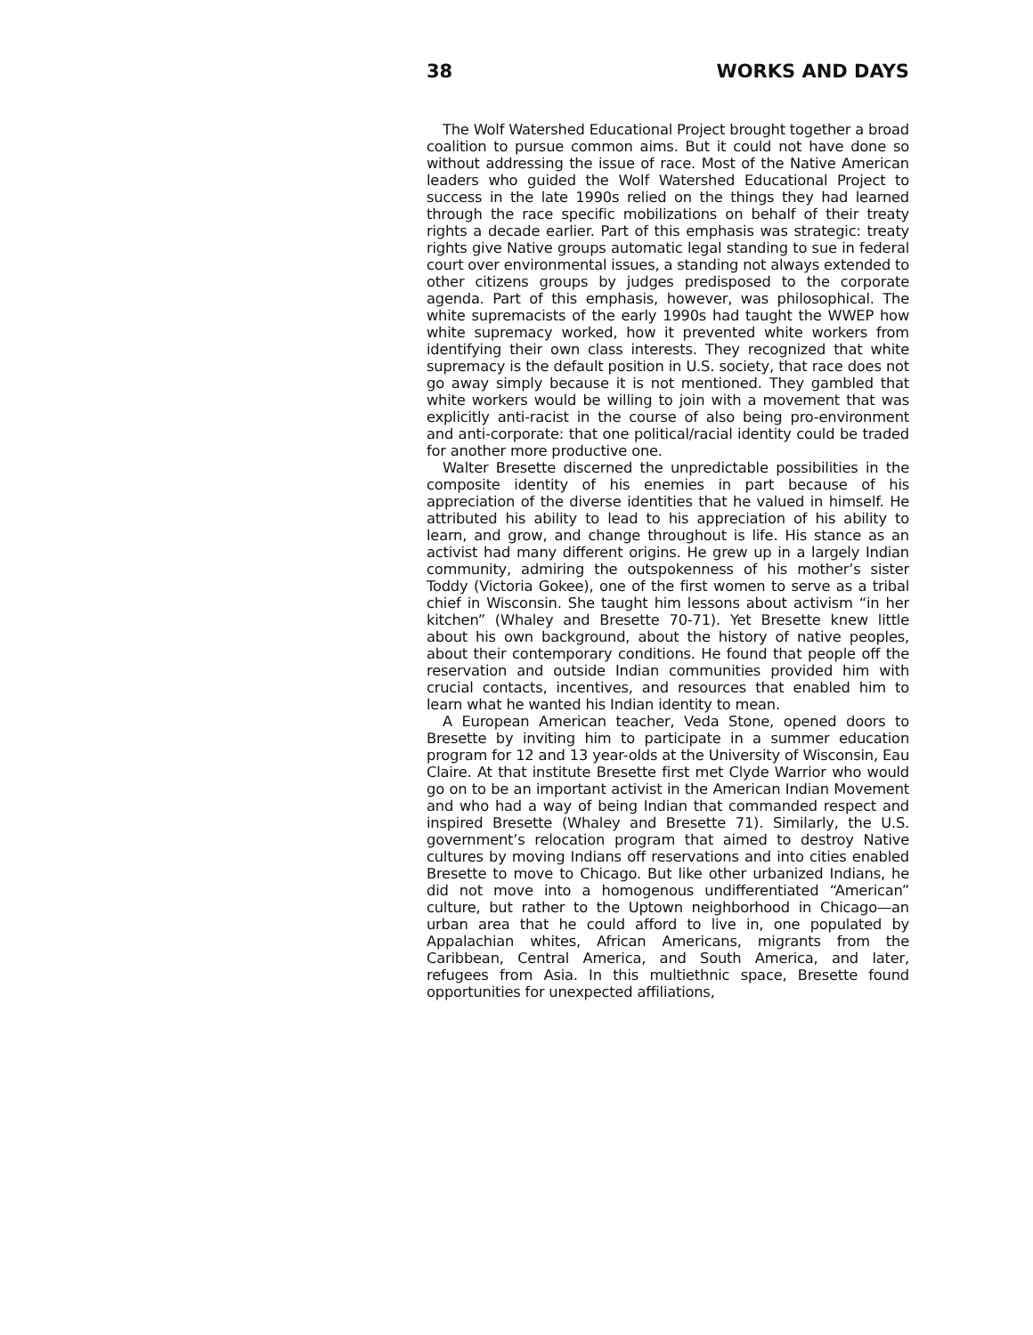38 WORKS AND DAYS
The Wolf Watershed Educational Project brought together a broad coalition to pursue common aims. But it could not have done so without addressing the issue of race. Most of the Native American leaders who guided the Wolf Watershed Educational Project to success in the late 1990s relied on the things they had learned through the race specific mobilizations on behalf of their treaty rights a decade earlier. Part of this emphasis was strategic: treaty rights give Native groups automatic legal standing to sue in federal court over environmental issues, a standing not always extended to other citizens groups by judges predisposed to the corporate agenda. Part of this emphasis, however, was philosophical. The white supremacists of the early 1990s had taught the WWEP how white supremacy worked, how it prevented white workers from identifying their own class interests. They recognized that white supremacy is the default position in U.S. society, that race does not go away simply because it is not mentioned. They gambled that white workers would be willing to join with a movement that was explicitly anti-racist in the course of also being pro-environment and anti-corporate: that one political/racial identity could be traded for another more productive one.
Walter Bresette discerned the unpredictable possibilities in the composite identity of his enemies in part because of his appreciation of the diverse identities that he valued in himself. He attributed his ability to lead to his appreciation of his ability to learn, and grow, and change throughout is life. His stance as an activist had many different origins. He grew up in a largely Indian community, admiring the outspokenness of his mother’s sister Toddy (Victoria Gokee), one of the first women to serve as a tribal chief in Wisconsin. She taught him lessons about activism “in her kitchen” (Whaley and Bresette 70-71). Yet Bresette knew little about his own background, about the history of native peoples, about their contemporary conditions. He found that people off the reservation and outside Indian communities provided him with crucial contacts, incentives, and resources that enabled him to learn what he wanted his Indian identity to mean.
A European American teacher, Veda Stone, opened doors to Bresette by inviting him to participate in a summer education program for 12 and 13 year-olds at the University of Wisconsin, Eau Claire. At that institute Bresette first met Clyde Warrior who would go on to be an important activist in the American Indian Movement and who had a way of being Indian that commanded respect and inspired Bresette (Whaley and Bresette 71). Similarly, the U.S. government’s relocation program that aimed to destroy Native cultures by moving Indians off reservations and into cities enabled Bresette to move to Chicago. But like other urbanized Indians, he did not move into a homogenous undifferentiated “American” culture, but rather to the Uptown neighborhood in Chicago—an urban area that he could afford to live in, one populated by Appalachian whites, African Americans, migrants from the Caribbean, Central America, and South America, and later, refugees from Asia. In this multiethnic space, Bresette found opportunities for unexpected affiliations,